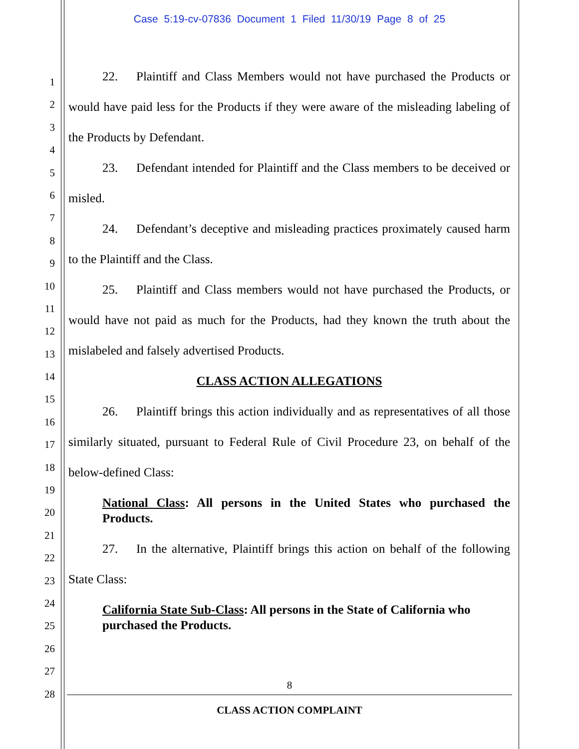Case 5:19-cv-07836 Document 1 Filed 11/30/19 Page 8 of 25
1
2
3
4
5
6
7
8
9
10
11
12
13
14
15
16
17
18
19
20
21
22
23
24
25
26
27
28
22. Plaintiff and Class Members would not have purchased the Products or would have paid less for the Products if they were aware of the misleading labeling of the Products by Defendant.
23. Defendant intended for Plaintiff and the Class members to be deceived or misled.
24. Defendant’s deceptive and misleading practices proximately caused harm to the Plaintiff and the Class.
25. Plaintiff and Class members would not have purchased the Products, or would have not paid as much for the Products, had they known the truth about the mislabeled and falsely advertised Products.
CLASS ACTION ALLEGATIONS
26. Plaintiff brings this action individually and as representatives of all those similarly situated, pursuant to Federal Rule of Civil Procedure 23, on behalf of the below-defined Class:
National Class: All persons in the United States who purchased the Products.
27. In the alternative, Plaintiff brings this action on behalf of the following State Class:
California State Sub-Class: All persons in the State of California who purchased the Products.
8
CLASS ACTION COMPLAINT